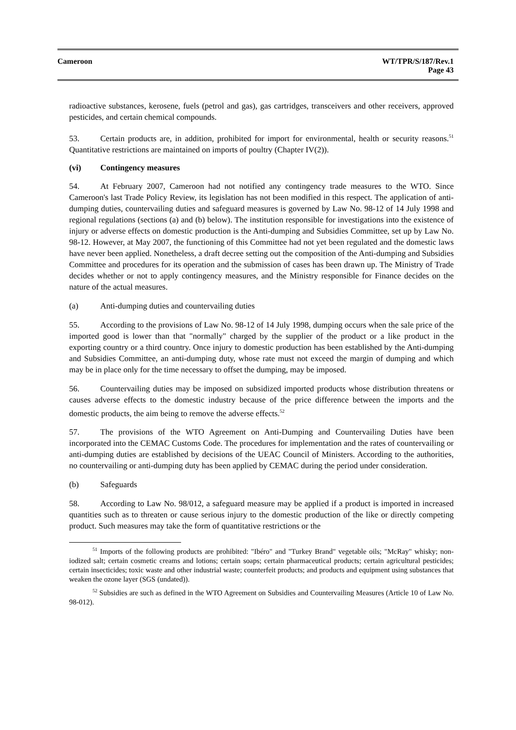Cameroon WT/TPR/S/187/Rev.1
Page 43
radioactive substances, kerosene, fuels (petrol and gas), gas cartridges, transceivers and other receivers, approved pesticides, and certain chemical compounds.
53. Certain products are, in addition, prohibited for import for environmental, health or security reasons.<sup>51</sup> Quantitative restrictions are maintained on imports of poultry (Chapter IV(2)).
(vi) Contingency measures
54. At February 2007, Cameroon had not notified any contingency trade measures to the WTO. Since Cameroon's last Trade Policy Review, its legislation has not been modified in this respect. The application of anti-dumping duties, countervailing duties and safeguard measures is governed by Law No. 98-12 of 14 July 1998 and regional regulations (sections (a) and (b) below). The institution responsible for investigations into the existence of injury or adverse effects on domestic production is the Anti-dumping and Subsidies Committee, set up by Law No. 98-12. However, at May 2007, the functioning of this Committee had not yet been regulated and the domestic laws have never been applied. Nonetheless, a draft decree setting out the composition of the Anti-dumping and Subsidies Committee and procedures for its operation and the submission of cases has been drawn up. The Ministry of Trade decides whether or not to apply contingency measures, and the Ministry responsible for Finance decides on the nature of the actual measures.
(a) Anti-dumping duties and countervailing duties
55. According to the provisions of Law No. 98-12 of 14 July 1998, dumping occurs when the sale price of the imported good is lower than that "normally" charged by the supplier of the product or a like product in the exporting country or a third country. Once injury to domestic production has been established by the Anti-dumping and Subsidies Committee, an anti-dumping duty, whose rate must not exceed the margin of dumping and which may be in place only for the time necessary to offset the dumping, may be imposed.
56. Countervailing duties may be imposed on subsidized imported products whose distribution threatens or causes adverse effects to the domestic industry because of the price difference between the imports and the domestic products, the aim being to remove the adverse effects.<sup>52</sup>
57. The provisions of the WTO Agreement on Anti-Dumping and Countervailing Duties have been incorporated into the CEMAC Customs Code. The procedures for implementation and the rates of countervailing or anti-dumping duties are established by decisions of the UEAC Council of Ministers. According to the authorities, no countervailing or anti-dumping duty has been applied by CEMAC during the period under consideration.
(b) Safeguards
58. According to Law No. 98/012, a safeguard measure may be applied if a product is imported in increased quantities such as to threaten or cause serious injury to the domestic production of the like or directly competing product. Such measures may take the form of quantitative restrictions or the
<sup>51</sup> Imports of the following products are prohibited: "Ibéro" and "Turkey Brand" vegetable oils; "McRay" whisky; non-iodized salt; certain cosmetic creams and lotions; certain soaps; certain pharmaceutical products; certain agricultural pesticides; certain insecticides; toxic waste and other industrial waste; counterfeit products; and products and equipment using substances that weaken the ozone layer (SGS (undated)).
<sup>52</sup> Subsidies are such as defined in the WTO Agreement on Subsidies and Countervailing Measures (Article 10 of Law No. 98-012).